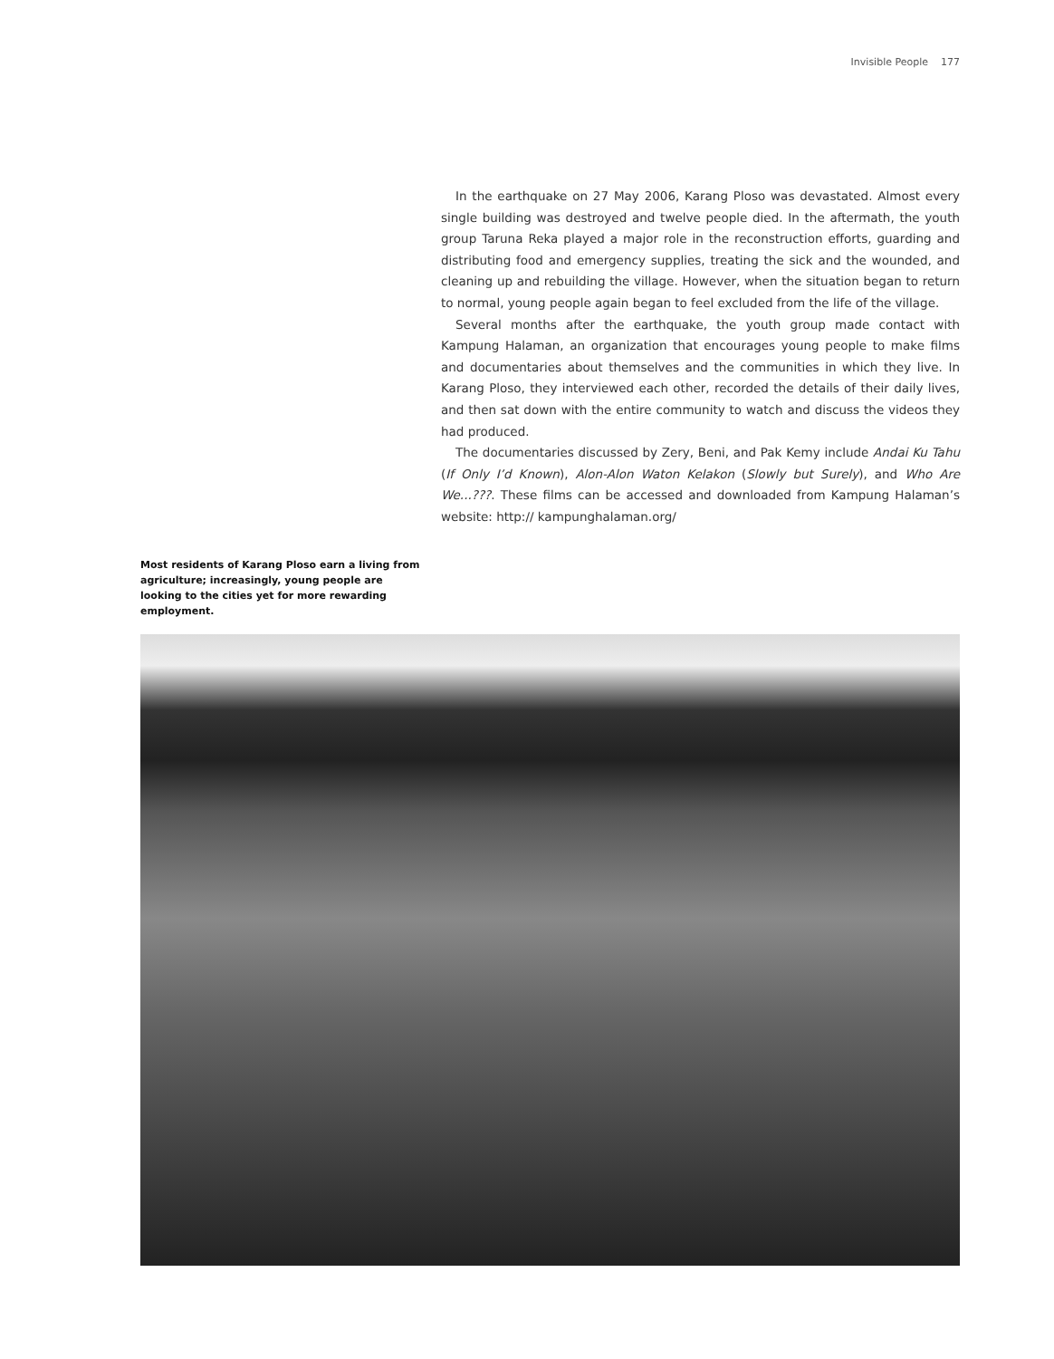Invisible People 177
In the earthquake on 27 May 2006, Karang Ploso was devastated. Almost every single building was destroyed and twelve people died. In the aftermath, the youth group Taruna Reka played a major role in the reconstruction efforts, guarding and distributing food and emergency supplies, treating the sick and the wounded, and cleaning up and rebuilding the village. However, when the situation began to return to normal, young people again began to feel excluded from the life of the village.
Several months after the earthquake, the youth group made contact with Kampung Halaman, an organization that encourages young people to make films and documentaries about themselves and the communities in which they live. In Karang Ploso, they interviewed each other, recorded the details of their daily lives, and then sat down with the entire community to watch and discuss the videos they had produced.
The documentaries discussed by Zery, Beni, and Pak Kemy include Andai Ku Tahu (If Only I’d Known), Alon-Alon Waton Kelakon (Slowly but Surely), and Who Are We...???. These films can be accessed and downloaded from Kampung Halaman’s website: http:// kampunghalaman.org/
Most residents of Karang Ploso earn a living from agriculture; increasingly, young people are looking to the cities yet for more rewarding employment.